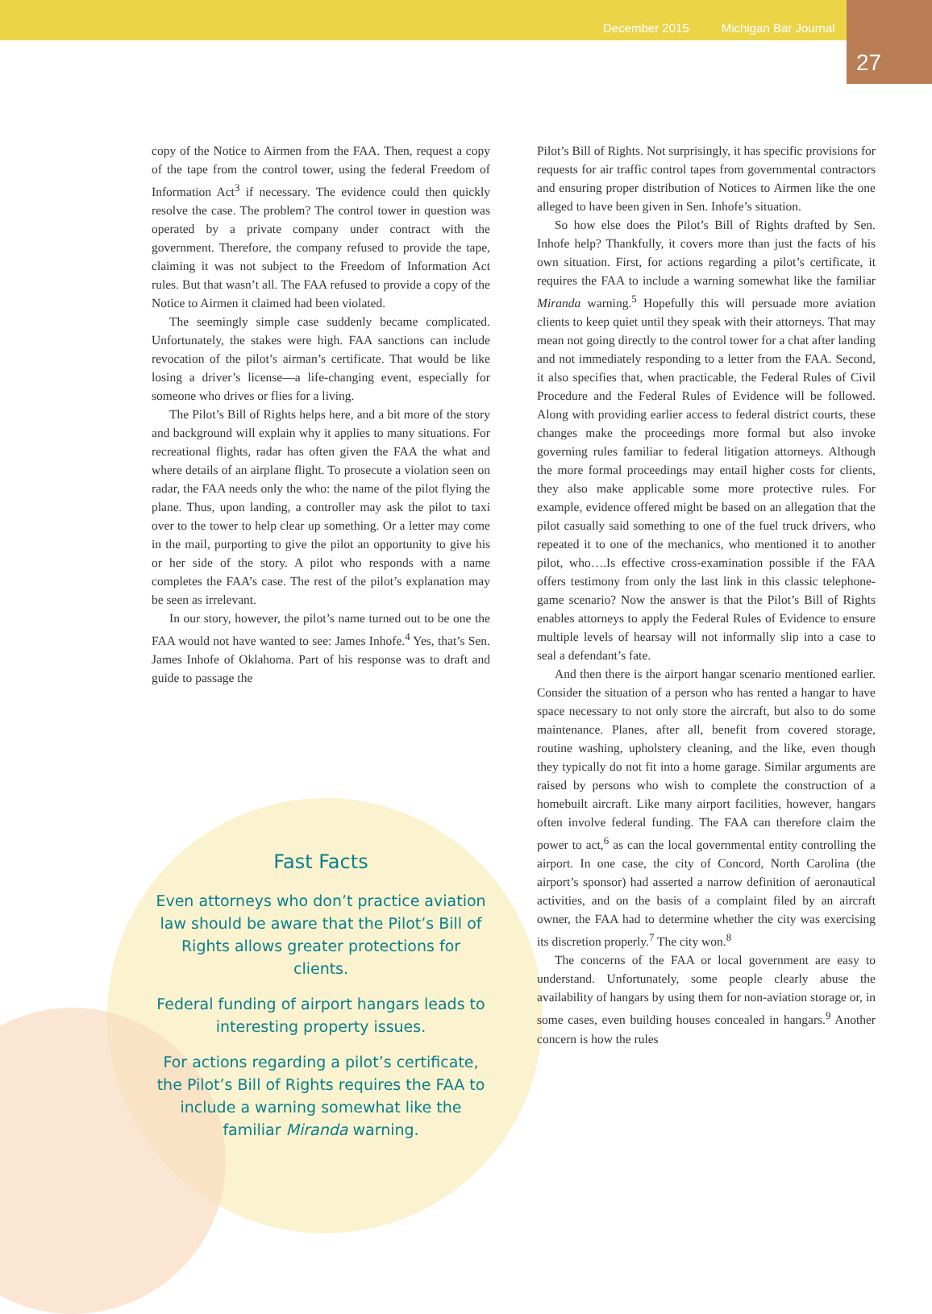December 2015 Michigan Bar Journal
27
copy of the Notice to Airmen from the FAA. Then, request a copy of the tape from the control tower, using the federal Freedom of Information Act<sup>3</sup> if necessary. The evidence could then quickly resolve the case. The problem? The control tower in question was operated by a private company under contract with the government. Therefore, the company refused to provide the tape, claiming it was not subject to the Freedom of Information Act rules. But that wasn’t all. The FAA refused to provide a copy of the Notice to Airmen it claimed had been violated.
The seemingly simple case suddenly became complicated. Unfortunately, the stakes were high. FAA sanctions can include revocation of the pilot’s airman’s certificate. That would be like losing a driver’s license—a life-changing event, especially for someone who drives or flies for a living.
The Pilot’s Bill of Rights helps here, and a bit more of the story and background will explain why it applies to many situations. For recreational flights, radar has often given the FAA the what and where details of an airplane flight. To prosecute a violation seen on radar, the FAA needs only the who: the name of the pilot flying the plane. Thus, upon landing, a controller may ask the pilot to taxi over to the tower to help clear up something. Or a letter may come in the mail, purporting to give the pilot an opportunity to give his or her side of the story. A pilot who responds with a name completes the FAA’s case. The rest of the pilot’s explanation may be seen as irrelevant.
In our story, however, the pilot’s name turned out to be one the FAA would not have wanted to see: James Inhofe.<sup>4</sup> Yes, that’s Sen. James Inhofe of Oklahoma. Part of his response was to draft and guide to passage the
Fast Facts
Even attorneys who don’t practice aviation law should be aware that the Pilot’s Bill of Rights allows greater protections for clients.
Federal funding of airport hangars leads to interesting property issues.
For actions regarding a pilot’s certificate, the Pilot’s Bill of Rights requires the FAA to include a warning somewhat like the familiar Miranda warning.
Pilot’s Bill of Rights. Not surprisingly, it has specific provisions for requests for air traffic control tapes from governmental contractors and ensuring proper distribution of Notices to Airmen like the one alleged to have been given in Sen. Inhofe’s situation.
So how else does the Pilot’s Bill of Rights drafted by Sen. Inhofe help? Thankfully, it covers more than just the facts of his own situation. First, for actions regarding a pilot’s certificate, it requires the FAA to include a warning somewhat like the familiar Miranda warning.<sup>5</sup> Hopefully this will persuade more aviation clients to keep quiet until they speak with their attorneys. That may mean not going directly to the control tower for a chat after landing and not immediately responding to a letter from the FAA. Second, it also specifies that, when practicable, the Federal Rules of Civil Procedure and the Federal Rules of Evidence will be followed. Along with providing earlier access to federal district courts, these changes make the proceedings more formal but also invoke governing rules familiar to federal litigation attorneys. Although the more formal proceedings may entail higher costs for clients, they also make applicable some more protective rules. For example, evidence offered might be based on an allegation that the pilot casually said something to one of the fuel truck drivers, who repeated it to one of the mechanics, who mentioned it to another pilot, who….Is effective cross-examination possible if the FAA offers testimony from only the last link in this classic telephone-game scenario? Now the answer is that the Pilot’s Bill of Rights enables attorneys to apply the Federal Rules of Evidence to ensure multiple levels of hearsay will not informally slip into a case to seal a defendant’s fate.
And then there is the airport hangar scenario mentioned earlier. Consider the situation of a person who has rented a hangar to have space necessary to not only store the aircraft, but also to do some maintenance. Planes, after all, benefit from covered storage, routine washing, upholstery cleaning, and the like, even though they typically do not fit into a home garage. Similar arguments are raised by persons who wish to complete the construction of a homebuilt aircraft. Like many airport facilities, however, hangars often involve federal funding. The FAA can therefore claim the power to act,<sup>6</sup> as can the local governmental entity controlling the airport. In one case, the city of Concord, North Carolina (the airport’s sponsor) had asserted a narrow definition of aeronautical activities, and on the basis of a complaint filed by an aircraft owner, the FAA had to determine whether the city was exercising its discretion properly.<sup>7</sup> The city won.<sup>8</sup>
The concerns of the FAA or local government are easy to understand. Unfortunately, some people clearly abuse the availability of hangars by using them for non-aviation storage or, in some cases, even building houses concealed in hangars.<sup>9</sup> Another concern is how the rules